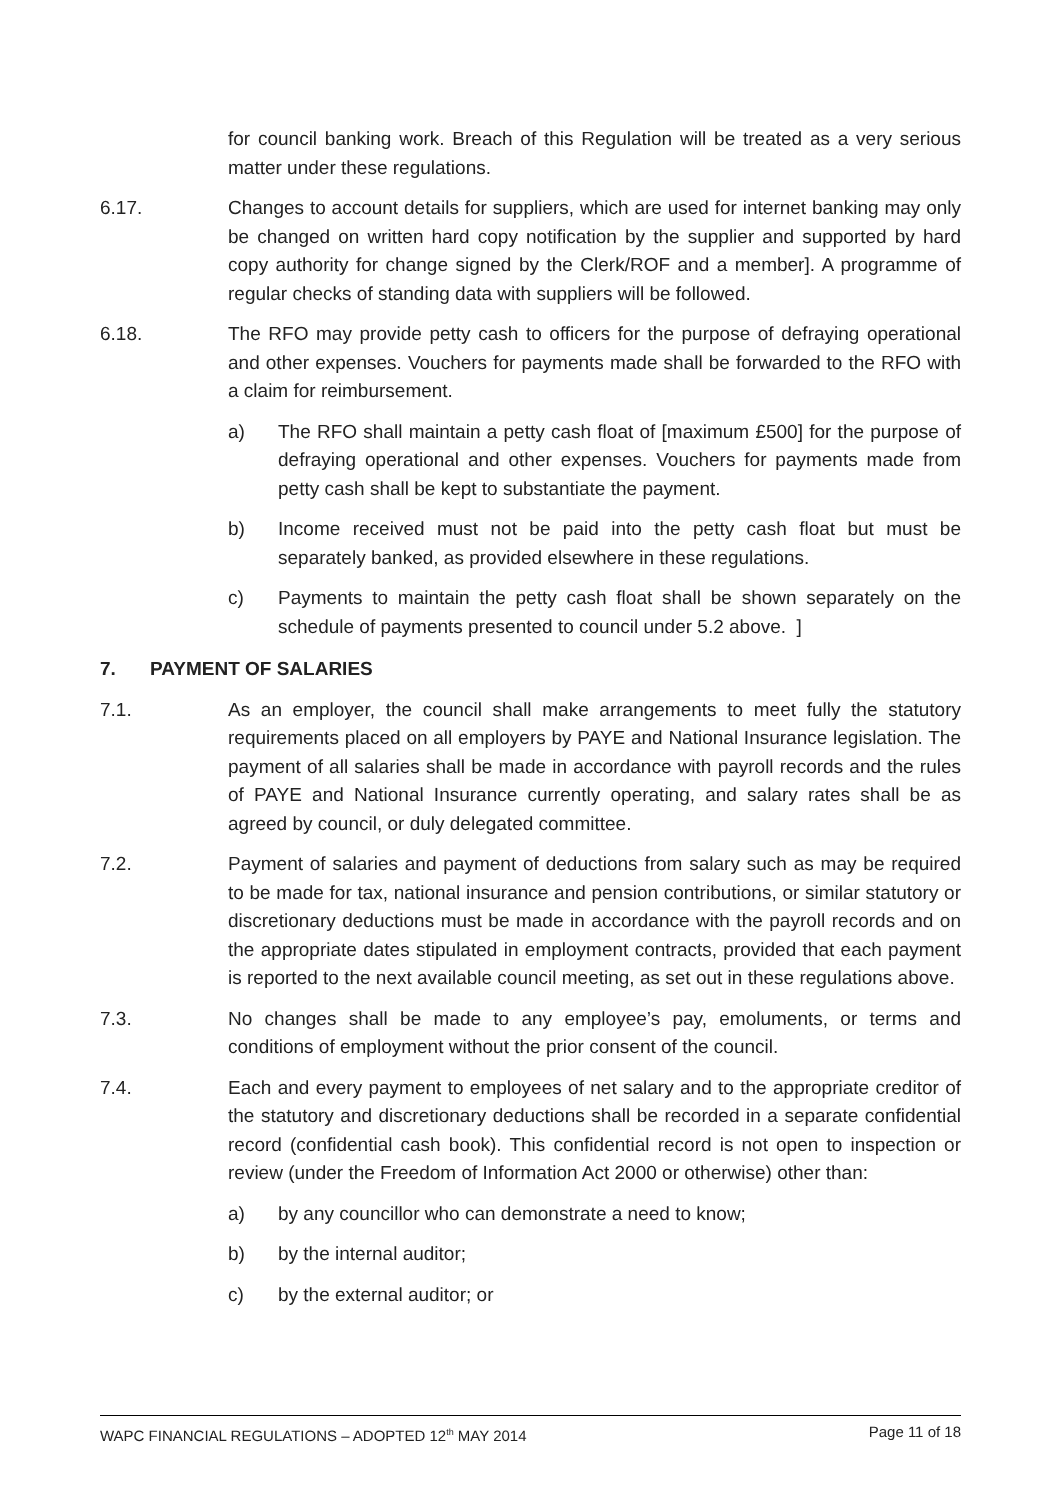for council banking work. Breach of this Regulation will be treated as a very serious matter under these regulations.
6.17. Changes to account details for suppliers, which are used for internet banking may only be changed on written hard copy notification by the supplier and supported by hard copy authority for change signed by the Clerk/ROF and a member]. A programme of regular checks of standing data with suppliers will be followed.
6.18. The RFO may provide petty cash to officers for the purpose of defraying operational and other expenses. Vouchers for payments made shall be forwarded to the RFO with a claim for reimbursement.
a) The RFO shall maintain a petty cash float of [maximum £500] for the purpose of defraying operational and other expenses. Vouchers for payments made from petty cash shall be kept to substantiate the payment.
b) Income received must not be paid into the petty cash float but must be separately banked, as provided elsewhere in these regulations.
c) Payments to maintain the petty cash float shall be shown separately on the schedule of payments presented to council under 5.2 above. ]
7. PAYMENT OF SALARIES
7.1. As an employer, the council shall make arrangements to meet fully the statutory requirements placed on all employers by PAYE and National Insurance legislation. The payment of all salaries shall be made in accordance with payroll records and the rules of PAYE and National Insurance currently operating, and salary rates shall be as agreed by council, or duly delegated committee.
7.2. Payment of salaries and payment of deductions from salary such as may be required to be made for tax, national insurance and pension contributions, or similar statutory or discretionary deductions must be made in accordance with the payroll records and on the appropriate dates stipulated in employment contracts, provided that each payment is reported to the next available council meeting, as set out in these regulations above.
7.3. No changes shall be made to any employee’s pay, emoluments, or terms and conditions of employment without the prior consent of the council.
7.4. Each and every payment to employees of net salary and to the appropriate creditor of the statutory and discretionary deductions shall be recorded in a separate confidential record (confidential cash book). This confidential record is not open to inspection or review (under the Freedom of Information Act 2000 or otherwise) other than:
a) by any councillor who can demonstrate a need to know;
b) by the internal auditor;
c) by the external auditor; or
WAPC FINANCIAL REGULATIONS – ADOPTED 12<sup>th</sup> MAY 2014 Page 11 of 18